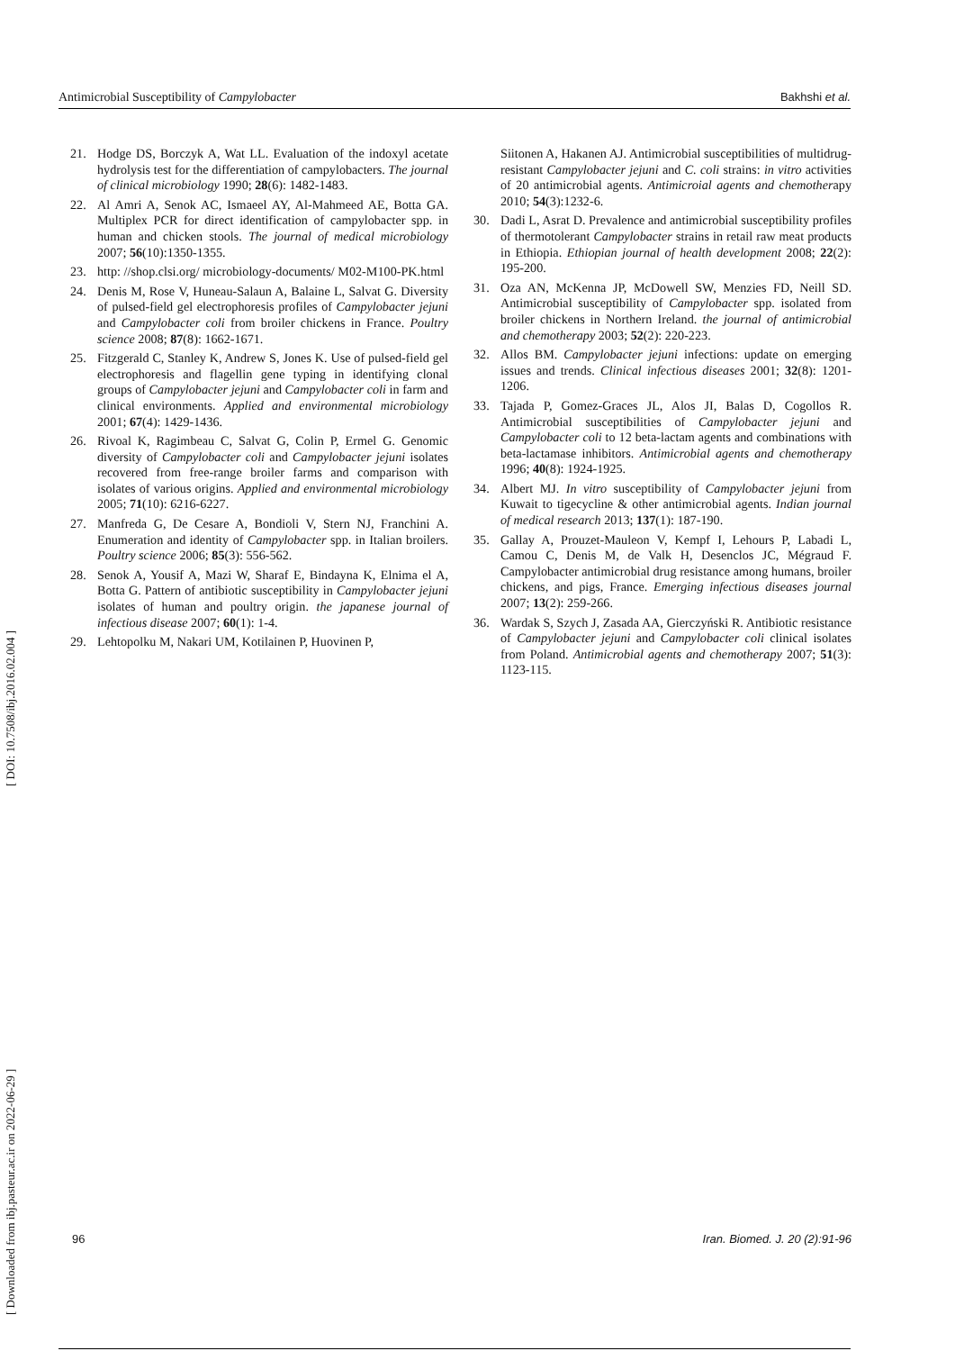Antimicrobial Susceptibility of Campylobacter Bakhshi et al.
21. Hodge DS, Borczyk A, Wat LL. Evaluation of the indoxyl acetate hydrolysis test for the differentiation of campylobacters. The journal of clinical microbiology 1990; 28(6): 1482-1483.
22. Al Amri A, Senok AC, Ismaeel AY, Al-Mahmeed AE, Botta GA. Multiplex PCR for direct identification of campylobacter spp. in human and chicken stools. The journal of medical microbiology 2007; 56(10):1350-1355.
23. http: //shop.clsi.org/ microbiology-documents/ M02-M100-PK.html
24. Denis M, Rose V, Huneau-Salaun A, Balaine L, Salvat G. Diversity of pulsed-field gel electrophoresis profiles of Campylobacter jejuni and Campylobacter coli from broiler chickens in France. Poultry science 2008; 87(8): 1662-1671.
25. Fitzgerald C, Stanley K, Andrew S, Jones K. Use of pulsed-field gel electrophoresis and flagellin gene typing in identifying clonal groups of Campylobacter jejuni and Campylobacter coli in farm and clinical environments. Applied and environmental microbiology 2001; 67(4): 1429-1436.
26. Rivoal K, Ragimbeau C, Salvat G, Colin P, Ermel G. Genomic diversity of Campylobacter coli and Campylobacter jejuni isolates recovered from free-range broiler farms and comparison with isolates of various origins. Applied and environmental microbiology 2005; 71(10): 6216-6227.
27. Manfreda G, De Cesare A, Bondioli V, Stern NJ, Franchini A. Enumeration and identity of Campylobacter spp. in Italian broilers. Poultry science 2006; 85(3): 556-562.
28. Senok A, Yousif A, Mazi W, Sharaf E, Bindayna K, Elnima el A, Botta G. Pattern of antibiotic susceptibility in Campylobacter jejuni isolates of human and poultry origin. the japanese journal of infectious disease 2007; 60(1): 1-4.
29. Lehtopolku M, Nakari UM, Kotilainen P, Huovinen P,
Siitonen A, Hakanen AJ. Antimicrobial susceptibilities of multidrug-resistant Campylobacter jejuni and C. coli strains: in vitro activities of 20 antimicrobial agents. Antimicroial agents and chemotherapy 2010; 54(3):1232-6.
30. Dadi L, Asrat D. Prevalence and antimicrobial susceptibility profiles of thermotolerant Campylobacter strains in retail raw meat products in Ethiopia. Ethiopian journal of health development 2008; 22(2): 195-200.
31. Oza AN, McKenna JP, McDowell SW, Menzies FD, Neill SD. Antimicrobial susceptibility of Campylobacter spp. isolated from broiler chickens in Northern Ireland. the journal of antimicrobial and chemotherapy 2003; 52(2): 220-223.
32. Allos BM. Campylobacter jejuni infections: update on emerging issues and trends. Clinical infectious diseases 2001; 32(8): 1201-1206.
33. Tajada P, Gomez-Graces JL, Alos JI, Balas D, Cogollos R. Antimicrobial susceptibilities of Campylobacter jejuni and Campylobacter coli to 12 beta-lactam agents and combinations with beta-lactamase inhibitors. Antimicrobial agents and chemotherapy 1996; 40(8): 1924-1925.
34. Albert MJ. In vitro susceptibility of Campylobacter jejuni from Kuwait to tigecycline & other antimicrobial agents. Indian journal of medical research 2013; 137(1): 187-190.
35. Gallay A, Prouzet-Mauleon V, Kempf I, Lehours P, Labadi L, Camou C, Denis M, de Valk H, Desenclos JC, Mégraud F. Campylobacter antimicrobial drug resistance among humans, broiler chickens, and pigs, France. Emerging infectious diseases journal 2007; 13(2): 259-266.
36. Wardak S, Szych J, Zasada AA, Gierczyński R. Antibiotic resistance of Campylobacter jejuni and Campylobacter coli clinical isolates from Poland. Antimicrobial agents and chemotherapy 2007; 51(3): 1123-115.
[ Downloaded from ibj.pasteur.ac.ir on 2022-06-29 ] [ DOI: 10.7508/ibj.2016.02.004 ]
96 Iran. Biomed. J. 20 (2):91-96